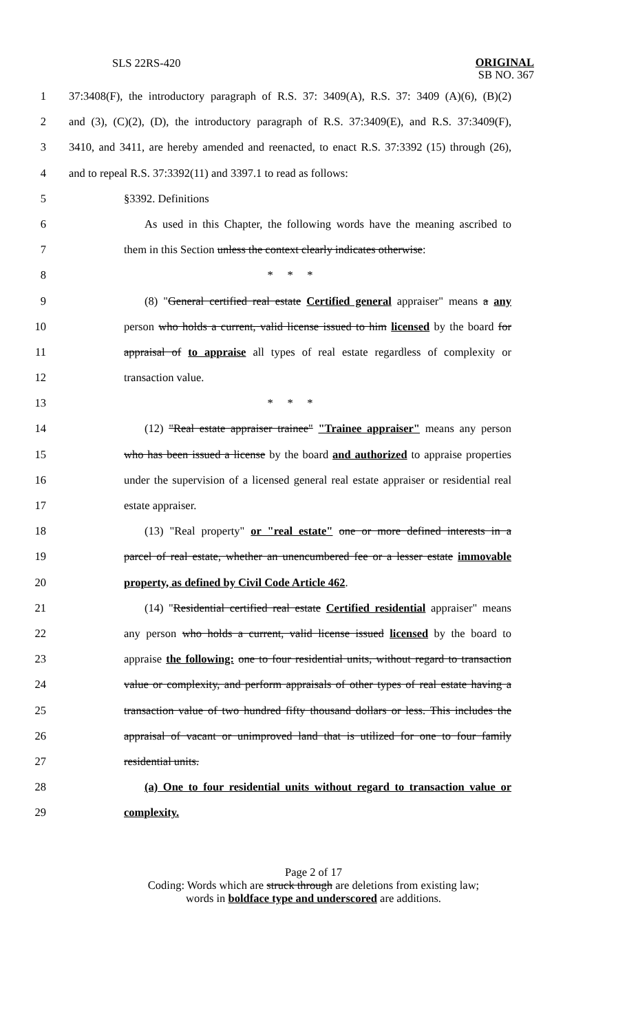SLS 22RS-420
ORIGINAL
SB NO. 367
1 37:3408(F), the introductory paragraph of R.S. 37: 3409(A), R.S. 37: 3409 (A)(6), (B)(2)
2 and (3), (C)(2), (D), the introductory paragraph of R.S. 37:3409(E), and R.S. 37:3409(F),
3 3410, and 3411, are hereby amended and reenacted, to enact R.S. 37:3392 (15) through (26),
4 and to repeal R.S. 37:3392(11) and 3397.1 to read as follows:
5 §3392. Definitions
6 As used in this Chapter, the following words have the meaning ascribed to
7 them in this Section unless the context clearly indicates otherwise:
8 * * *
9 (8) "General certified real estate Certified general appraiser" means a any
10 person who holds a current, valid license issued to him licensed by the board for
11 appraisal of to appraise all types of real estate regardless of complexity or
12 transaction value.
13 * * *
14 (12) "Real estate appraiser trainee" "Trainee appraiser" means any person
15 who has been issued a license by the board and authorized to appraise properties
16 under the supervision of a licensed general real estate appraiser or residential real
17 estate appraiser.
18 (13) "Real property" or "real estate" one or more defined interests in a
19 parcel of real estate, whether an unencumbered fee or a lesser estate immovable
20 property, as defined by Civil Code Article 462.
21 (14) "Residential certified real estate Certified residential appraiser" means
22 any person who holds a current, valid license issued licensed by the board to
23 appraise the following: one to four residential units, without regard to transaction
24 value or complexity, and perform appraisals of other types of real estate having a
25 transaction value of two hundred fifty thousand dollars or less. This includes the
26 appraisal of vacant or unimproved land that is utilized for one to four family
27 residential units.
28 (a) One to four residential units without regard to transaction value or
29 complexity.
Page 2 of 17
Coding: Words which are struck through are deletions from existing law;
words in boldface type and underscored are additions.